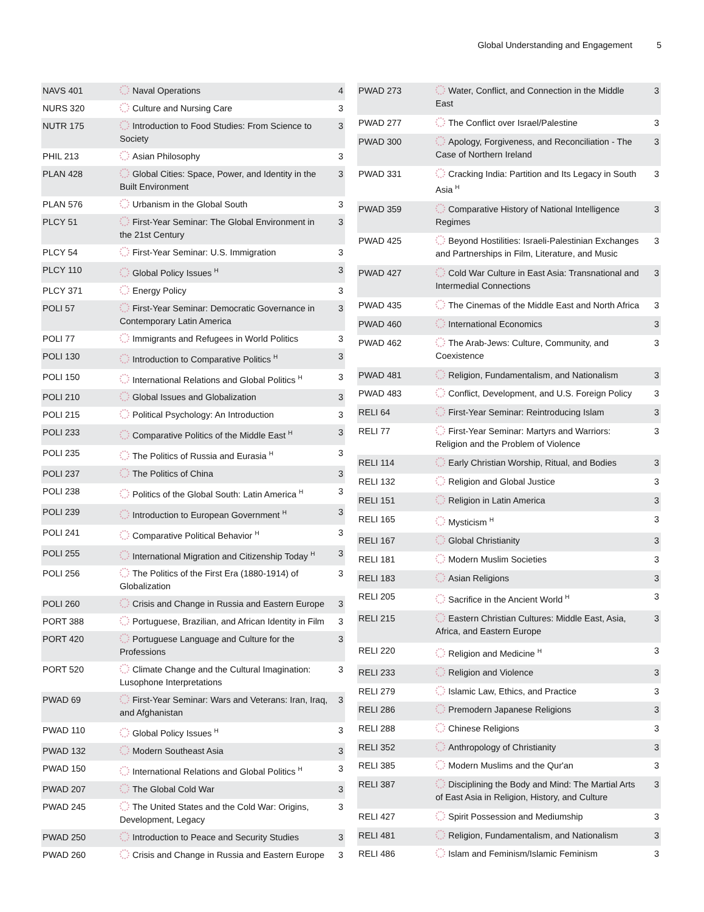Global Understanding and Engagement 5
| NAVS 401 | Naval Operations | 4 |
| NURS 320 | Culture and Nursing Care | 3 |
| NUTR 175 | Introduction to Food Studies: From Science to Society | 3 |
| PHIL 213 | Asian Philosophy | 3 |
| PLAN 428 | Global Cities: Space, Power, and Identity in the Built Environment | 3 |
| PLAN 576 | Urbanism in the Global South | 3 |
| PLCY 51 | First-Year Seminar: The Global Environment in the 21st Century | 3 |
| PLCY 54 | First-Year Seminar: U.S. Immigration | 3 |
| PLCY 110 | Global Policy Issues <sup>H</sup> | 3 |
| PLCY 371 | Energy Policy | 3 |
| POLI 57 | First-Year Seminar: Democratic Governance in Contemporary Latin America | 3 |
| POLI 77 | Immigrants and Refugees in World Politics | 3 |
| POLI 130 | Introduction to Comparative Politics <sup>H</sup> | 3 |
| POLI 150 | International Relations and Global Politics <sup>H</sup> | 3 |
| POLI 210 | Global Issues and Globalization | 3 |
| POLI 215 | Political Psychology: An Introduction | 3 |
| POLI 233 | Comparative Politics of the Middle East <sup>H</sup> | 3 |
| POLI 235 | The Politics of Russia and Eurasia <sup>H</sup> | 3 |
| POLI 237 | The Politics of China | 3 |
| POLI 238 | Politics of the Global South: Latin America <sup>H</sup> | 3 |
| POLI 239 | Introduction to European Government <sup>H</sup> | 3 |
| POLI 241 | Comparative Political Behavior <sup>H</sup> | 3 |
| POLI 255 | International Migration and Citizenship Today <sup>H</sup> | 3 |
| POLI 256 | The Politics of the First Era (1880-1914) of Globalization | 3 |
| POLI 260 | Crisis and Change in Russia and Eastern Europe | 3 |
| PORT 388 | Portuguese, Brazilian, and African Identity in Film | 3 |
| PORT 420 | Portuguese Language and Culture for the Professions | 3 |
| PORT 520 | Climate Change and the Cultural Imagination: Lusophone Interpretations | 3 |
| PWAD 69 | First-Year Seminar: Wars and Veterans: Iran, Iraq, and Afghanistan | 3 |
| PWAD 110 | Global Policy Issues <sup>H</sup> | 3 |
| PWAD 132 | Modern Southeast Asia | 3 |
| PWAD 150 | International Relations and Global Politics <sup>H</sup> | 3 |
| PWAD 207 | The Global Cold War | 3 |
| PWAD 245 | The United States and the Cold War: Origins, Development, Legacy | 3 |
| PWAD 250 | Introduction to Peace and Security Studies | 3 |
| PWAD 260 | Crisis and Change in Russia and Eastern Europe | 3 |
| PWAD 273 | Water, Conflict, and Connection in the Middle East | 3 |
| PWAD 277 | The Conflict over Israel/Palestine | 3 |
| PWAD 300 | Apology, Forgiveness, and Reconciliation - The Case of Northern Ireland | 3 |
| PWAD 331 | Cracking India: Partition and Its Legacy in South Asia <sup>H</sup> | 3 |
| PWAD 359 | Comparative History of National Intelligence Regimes | 3 |
| PWAD 425 | Beyond Hostilities: Israeli-Palestinian Exchanges and Partnerships in Film, Literature, and Music | 3 |
| PWAD 427 | Cold War Culture in East Asia: Transnational and Intermedial Connections | 3 |
| PWAD 435 | The Cinemas of the Middle East and North Africa | 3 |
| PWAD 460 | International Economics | 3 |
| PWAD 462 | The Arab-Jews: Culture, Community, and Coexistence | 3 |
| PWAD 481 | Religion, Fundamentalism, and Nationalism | 3 |
| PWAD 483 | Conflict, Development, and U.S. Foreign Policy | 3 |
| RELI 64 | First-Year Seminar: Reintroducing Islam | 3 |
| RELI 77 | First-Year Seminar: Martyrs and Warriors: Religion and the Problem of Violence | 3 |
| RELI 114 | Early Christian Worship, Ritual, and Bodies | 3 |
| RELI 132 | Religion and Global Justice | 3 |
| RELI 151 | Religion in Latin America | 3 |
| RELI 165 | Mysticism <sup>H</sup> | 3 |
| RELI 167 | Global Christianity | 3 |
| RELI 181 | Modern Muslim Societies | 3 |
| RELI 183 | Asian Religions | 3 |
| RELI 205 | Sacrifice in the Ancient World <sup>H</sup> | 3 |
| RELI 215 | Eastern Christian Cultures: Middle East, Asia, Africa, and Eastern Europe | 3 |
| RELI 220 | Religion and Medicine <sup>H</sup> | 3 |
| RELI 233 | Religion and Violence | 3 |
| RELI 279 | Islamic Law, Ethics, and Practice | 3 |
| RELI 286 | Premodern Japanese Religions | 3 |
| RELI 288 | Chinese Religions | 3 |
| RELI 352 | Anthropology of Christianity | 3 |
| RELI 385 | Modern Muslims and the Qur'an | 3 |
| RELI 387 | Disciplining the Body and Mind: The Martial Arts of East Asia in Religion, History, and Culture | 3 |
| RELI 427 | Spirit Possession and Mediumship | 3 |
| RELI 481 | Religion, Fundamentalism, and Nationalism | 3 |
| RELI 486 | Islam and Feminism/Islamic Feminism | 3 |